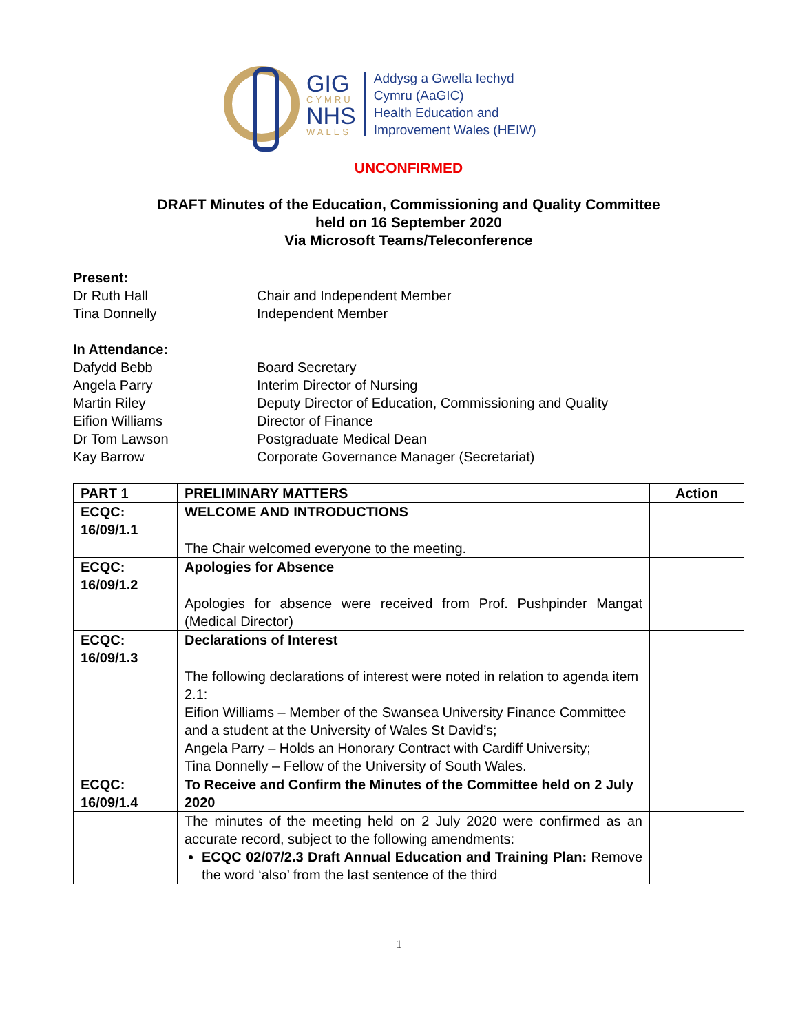GIG
CYMRU
NHS
WALES
Addysg a Gwella Iechyd
Cymru (AaGIC)
Health Education and
Improvement Wales (HEIW)
UNCONFIRMED
DRAFT Minutes of the Education, Commissioning and Quality Committee
held on 16 September 2020
Via Microsoft Teams/Teleconference
Present:
Dr Ruth Hall
Chair and Independent Member
Tina Donnelly
Independent Member
In Attendance:
Dafydd Bebb
Board Secretary
Angela Parry
Interim Director of Nursing
Martin Riley
Deputy Director of Education, Commissioning and Quality
Eifion Williams
Director of Finance
Dr Tom Lawson
Postgraduate Medical Dean
Kay Barrow
Corporate Governance Manager (Secretariat)
| PART 1 | PRELIMINARY MATTERS | Action |
| --- | --- | --- |
| ECQC: 16/09/1.1 | WELCOME AND INTRODUCTIONS | |
| | The Chair welcomed everyone to the meeting. | |
| ECQC: 16/09/1.2 | Apologies for Absence | |
| | Apologies for absence were received from Prof. Pushpinder Mangat (Medical Director) | |
| ECQC: 16/09/1.3 | Declarations of Interest | |
| | The following declarations of interest were noted in relation to agenda item 2.1: Eifion Williams – Member of the Swansea University Finance Committee and a student at the University of Wales St David’s; Angela Parry – Holds an Honorary Contract with Cardiff University; Tina Donnelly – Fellow of the University of South Wales. | |
| ECQC: 16/09/1.4 | To Receive and Confirm the Minutes of the Committee held on 2 July 2020 | |
| | The minutes of the meeting held on 2 July 2020 were confirmed as an accurate record, subject to the following amendments: ECQC 02/07/2.3 Draft Annual Education and Training Plan: Remove the word ‘also’ from the last sentence of the third | |
1